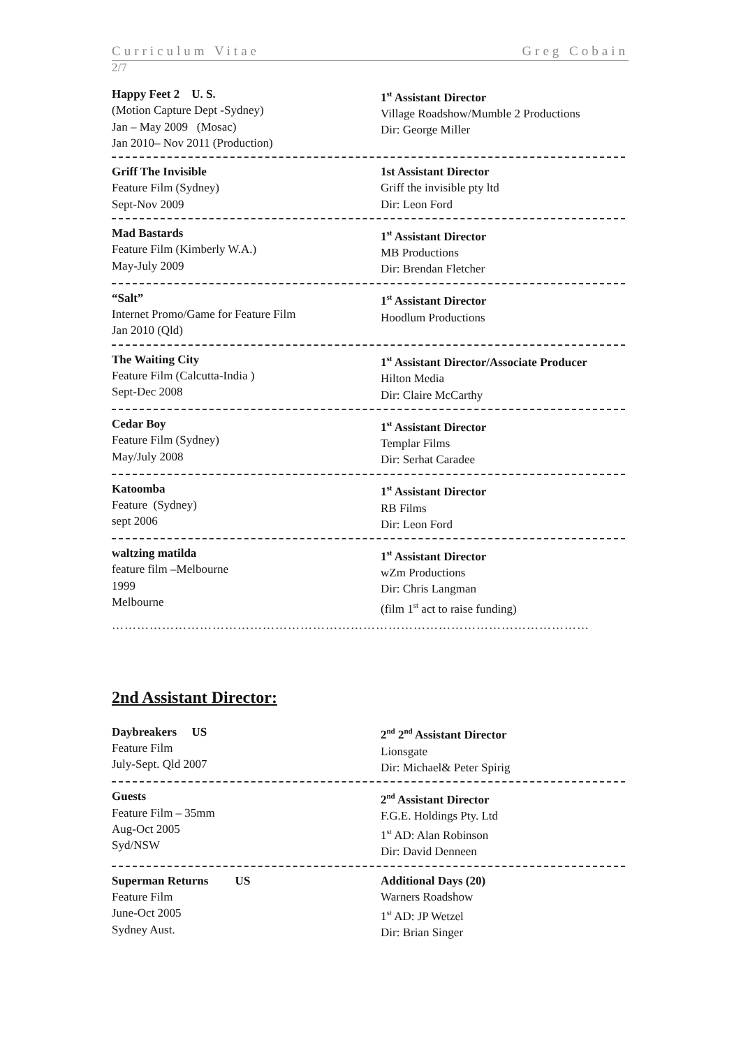Curriculum Vitae Greg Cobain
2/7
Happy Feet 2 U. S.
(Motion Capture Dept -Sydney)
Jan – May 2009 (Mosac)
Jan 2010– Nov 2011 (Production)
1<sup>st</sup> Assistant Director
Village Roadshow/Mumble 2 Productions
Dir: George Miller
Griff The Invisible
Feature Film (Sydney)
Sept-Nov 2009
1st Assistant Director
Griff the invisible pty ltd
Dir: Leon Ford
Mad Bastards
Feature Film (Kimberly W.A.)
May-July 2009
1<sup>st</sup> Assistant Director
MB Productions
Dir: Brendan Fletcher
“Salt”
Internet Promo/Game for Feature Film
Jan 2010 (Qld)
1<sup>st</sup> Assistant Director
Hoodlum Productions
The Waiting City
Feature Film (Calcutta-India )
Sept-Dec 2008
1<sup>st</sup> Assistant Director/Associate Producer
Hilton Media
Dir: Claire McCarthy
Cedar Boy
Feature Film (Sydney)
May/July 2008
1<sup>st</sup> Assistant Director
Templar Films
Dir: Serhat Caradee
Katoomba
Feature (Sydney)
sept 2006
1<sup>st</sup> Assistant Director
RB Films
Dir: Leon Ford
waltzing matilda
feature film –Melbourne
1999
Melbourne
1<sup>st</sup> Assistant Director
wZm Productions
Dir: Chris Langman
(film 1<sup>st</sup> act to raise funding)
……………………………………………………………………………………………………
2nd Assistant Director:
Daybreakers US
Feature Film
July-Sept. Qld 2007
2<sup>nd</sup> 2<sup>nd</sup> Assistant Director
Lionsgate
Dir: Michael& Peter Spirig
Guests
Feature Film – 35mm
Aug-Oct 2005
Syd/NSW
2<sup>nd</sup> Assistant Director
F.G.E. Holdings Pty. Ltd
1<sup>st</sup> AD: Alan Robinson
Dir: David Denneen
Superman Returns US
Feature Film
June-Oct 2005
Sydney Aust.
Additional Days (20)
Warners Roadshow
1<sup>st</sup> AD: JP Wetzel
Dir: Brian Singer